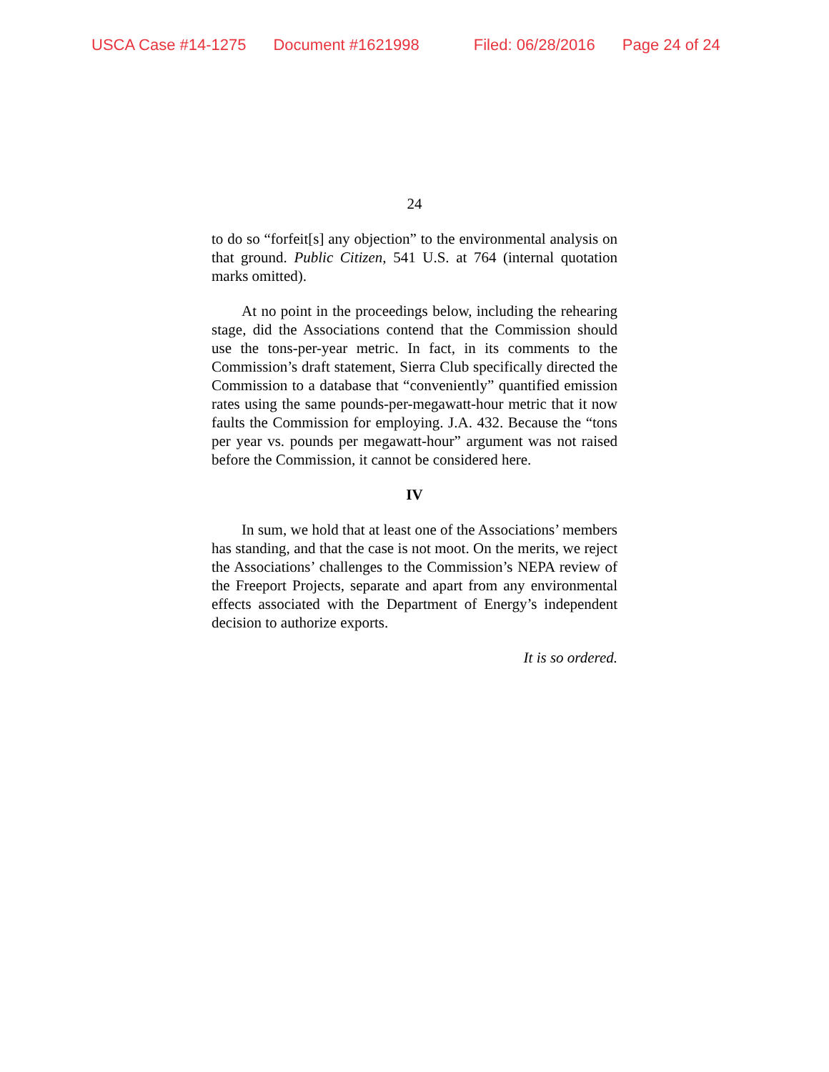USCA Case #14-1275 Document #1621998 Filed: 06/28/2016 Page 24 of 24
24
to do so “forfeit[s] any objection” to the environmental analysis on that ground. Public Citizen, 541 U.S. at 764 (internal quotation marks omitted).
At no point in the proceedings below, including the rehearing stage, did the Associations contend that the Commission should use the tons-per-year metric. In fact, in its comments to the Commission’s draft statement, Sierra Club specifically directed the Commission to a database that “conveniently” quantified emission rates using the same pounds-per-megawatt-hour metric that it now faults the Commission for employing. J.A. 432. Because the “tons per year vs. pounds per megawatt-hour” argument was not raised before the Commission, it cannot be considered here.
IV
In sum, we hold that at least one of the Associations’ members has standing, and that the case is not moot. On the merits, we reject the Associations’ challenges to the Commission’s NEPA review of the Freeport Projects, separate and apart from any environmental effects associated with the Department of Energy’s independent decision to authorize exports.
It is so ordered.